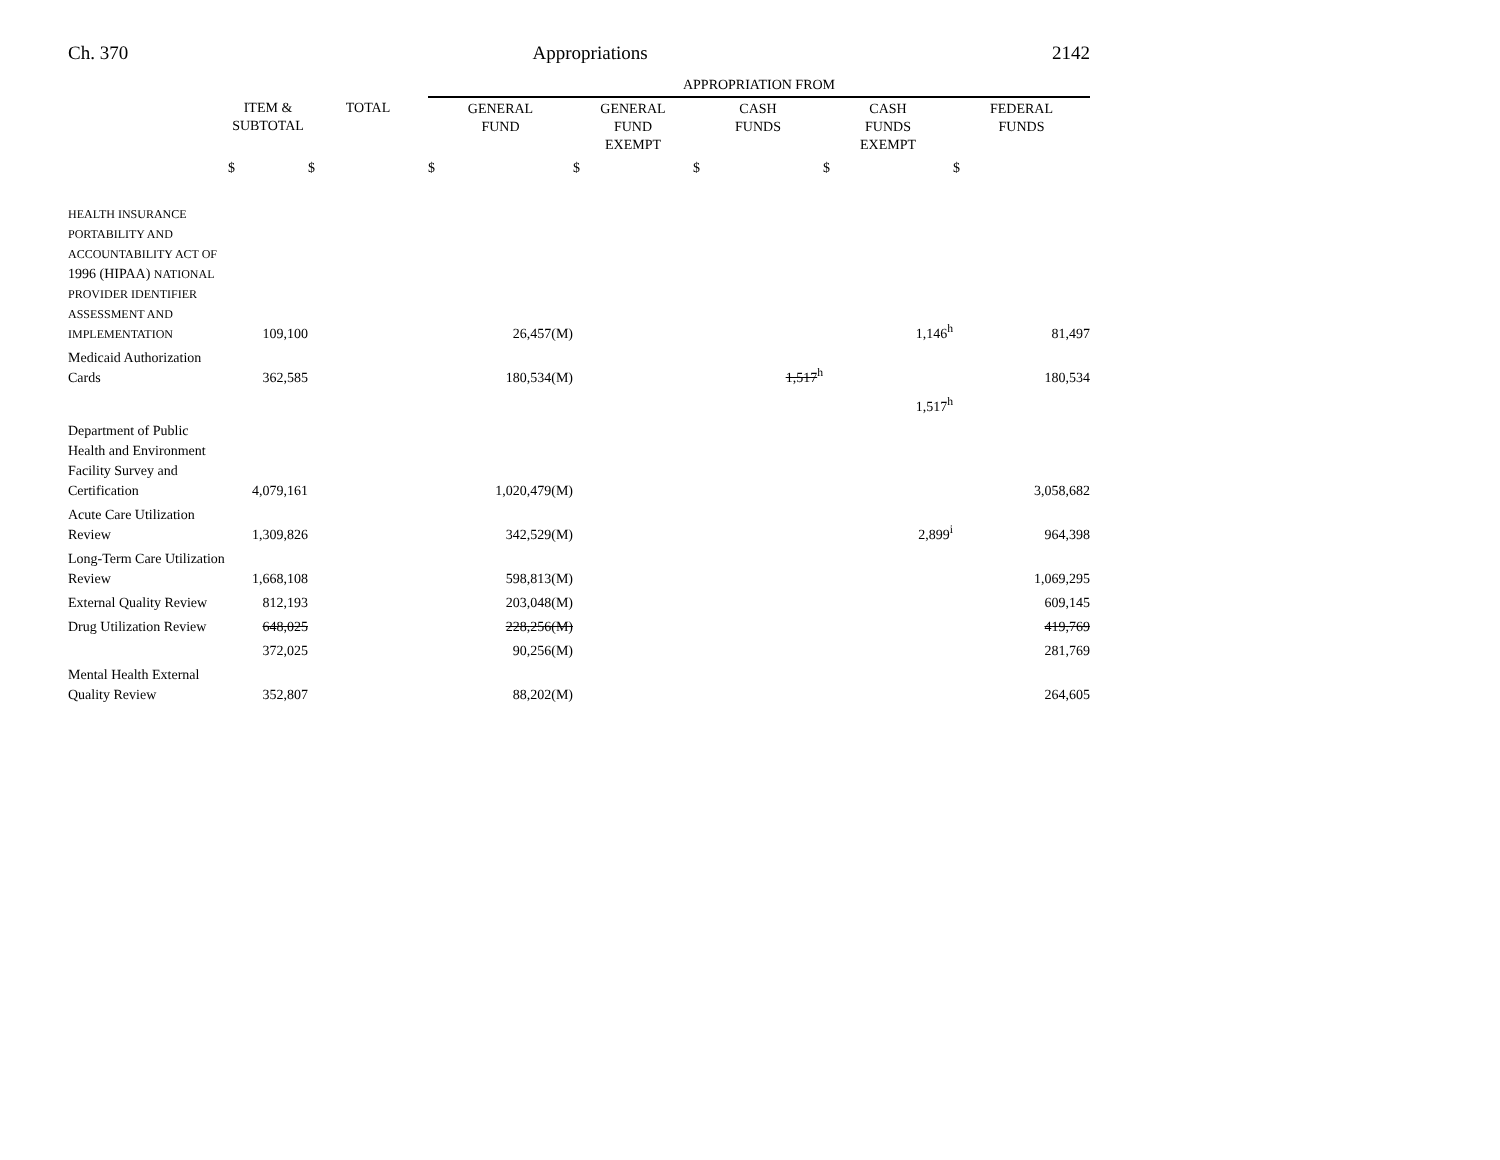Ch. 370 Appropriations 2142
| | | | APPROPRIATION FROM | | | | |
| --- | --- | --- | --- | --- | --- | --- | --- |
| | ITEM & SUBTOTAL | TOTAL | GENERAL FUND | GENERAL FUND EXEMPT | CASH FUNDS | CASH FUNDS EXEMPT | FEDERAL FUNDS |
| | $ | $ | $ | $ | $ | $ | $ |
| HEALTH INSURANCE PORTABILITY AND ACCOUNTABILITY ACT OF 1996 (HIPAA) NATIONAL PROVIDER IDENTIFIER ASSESSMENT AND IMPLEMENTATION | 109,100 | | 26,457(M) | | | 1,146<sup>h</sup> | 81,497 |
| Medicaid Authorization Cards | 362,585 | | 180,534(M) | | 1,517<sup>h</sup> | | 180,534 |
| | | | | | | 1,517<sup>h</sup> | |
| Department of Public Health and Environment Facility Survey and Certification | 4,079,161 | | 1,020,479(M) | | | | 3,058,682 |
| Acute Care Utilization Review | 1,309,826 | | 342,529(M) | | | 2,899<sup>i</sup> | 964,398 |
| Long-Term Care Utilization Review | 1,668,108 | | 598,813(M) | | | | 1,069,295 |
| External Quality Review | 812,193 | | 203,048(M) | | | | 609,145 |
| Drug Utilization Review | 648,025 | | 228,256(M) | | | | 419,769 |
| | 372,025 | | 90,256(M) | | | | 281,769 |
| Mental Health External Quality Review | 352,807 | | 88,202(M) | | | | 264,605 |